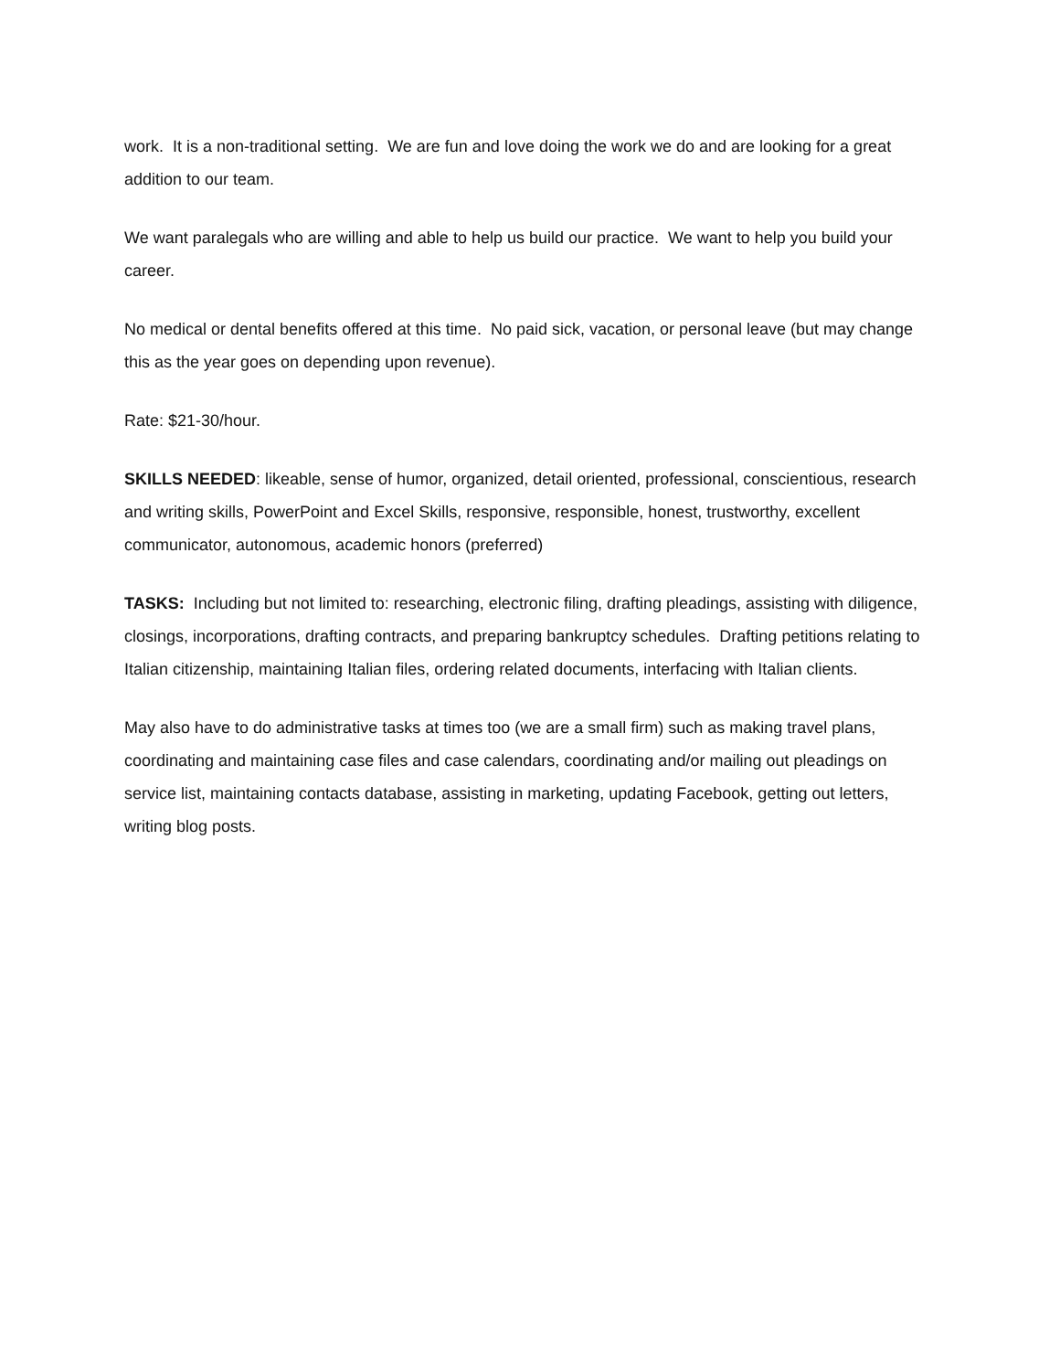work. It is a non-traditional setting. We are fun and love doing the work we do and are looking for a great addition to our team.
We want paralegals who are willing and able to help us build our practice. We want to help you build your career.
No medical or dental benefits offered at this time. No paid sick, vacation, or personal leave (but may change this as the year goes on depending upon revenue).
Rate: $21-30/hour.
SKILLS NEEDED: likeable, sense of humor, organized, detail oriented, professional, conscientious, research and writing skills, PowerPoint and Excel Skills, responsive, responsible, honest, trustworthy, excellent communicator, autonomous, academic honors (preferred)
TASKS: Including but not limited to: researching, electronic filing, drafting pleadings, assisting with diligence, closings, incorporations, drafting contracts, and preparing bankruptcy schedules. Drafting petitions relating to Italian citizenship, maintaining Italian files, ordering related documents, interfacing with Italian clients.
May also have to do administrative tasks at times too (we are a small firm) such as making travel plans, coordinating and maintaining case files and case calendars, coordinating and/or mailing out pleadings on service list, maintaining contacts database, assisting in marketing, updating Facebook, getting out letters, writing blog posts.